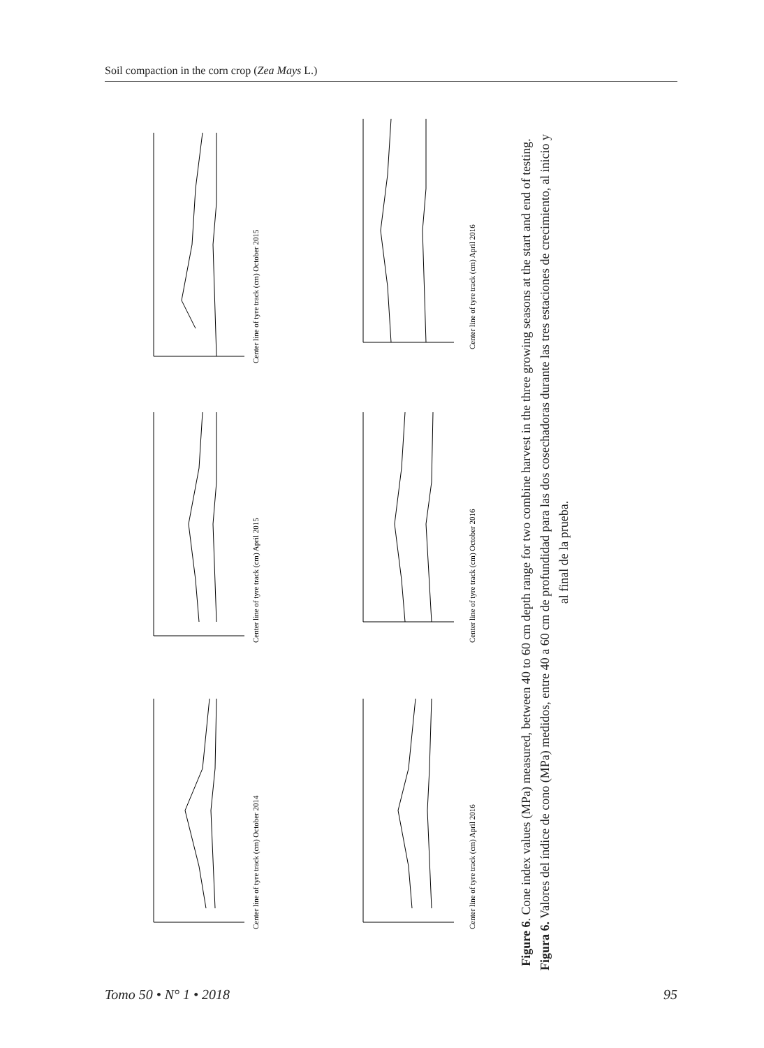Soil compaction in the corn crop (Zea Mays L.)
Center line of tyre track (cm) October 2015
Center line of tyre track (cm) April 2015
Center line of tyre track (cm) October 2014
Center line of tyre track (cm) April 2016
Center line of tyre track (cm) October 2016
Center line of tyre track (cm) April 2016
Figure 6. Cone index values (MPa) measured, between 40 to 60 cm depth range for two combine harvest in the three growing seasons at the start and end of testing.
Figura 6. Valores del índice de cono (MPa) medidos, entre 40 a 60 cm de profundidad para las dos cosechadoras durante las tres estaciones de crecimiento, al inicio y al final de la prueba.
Tomo 50 • N° 1 • 2018 95